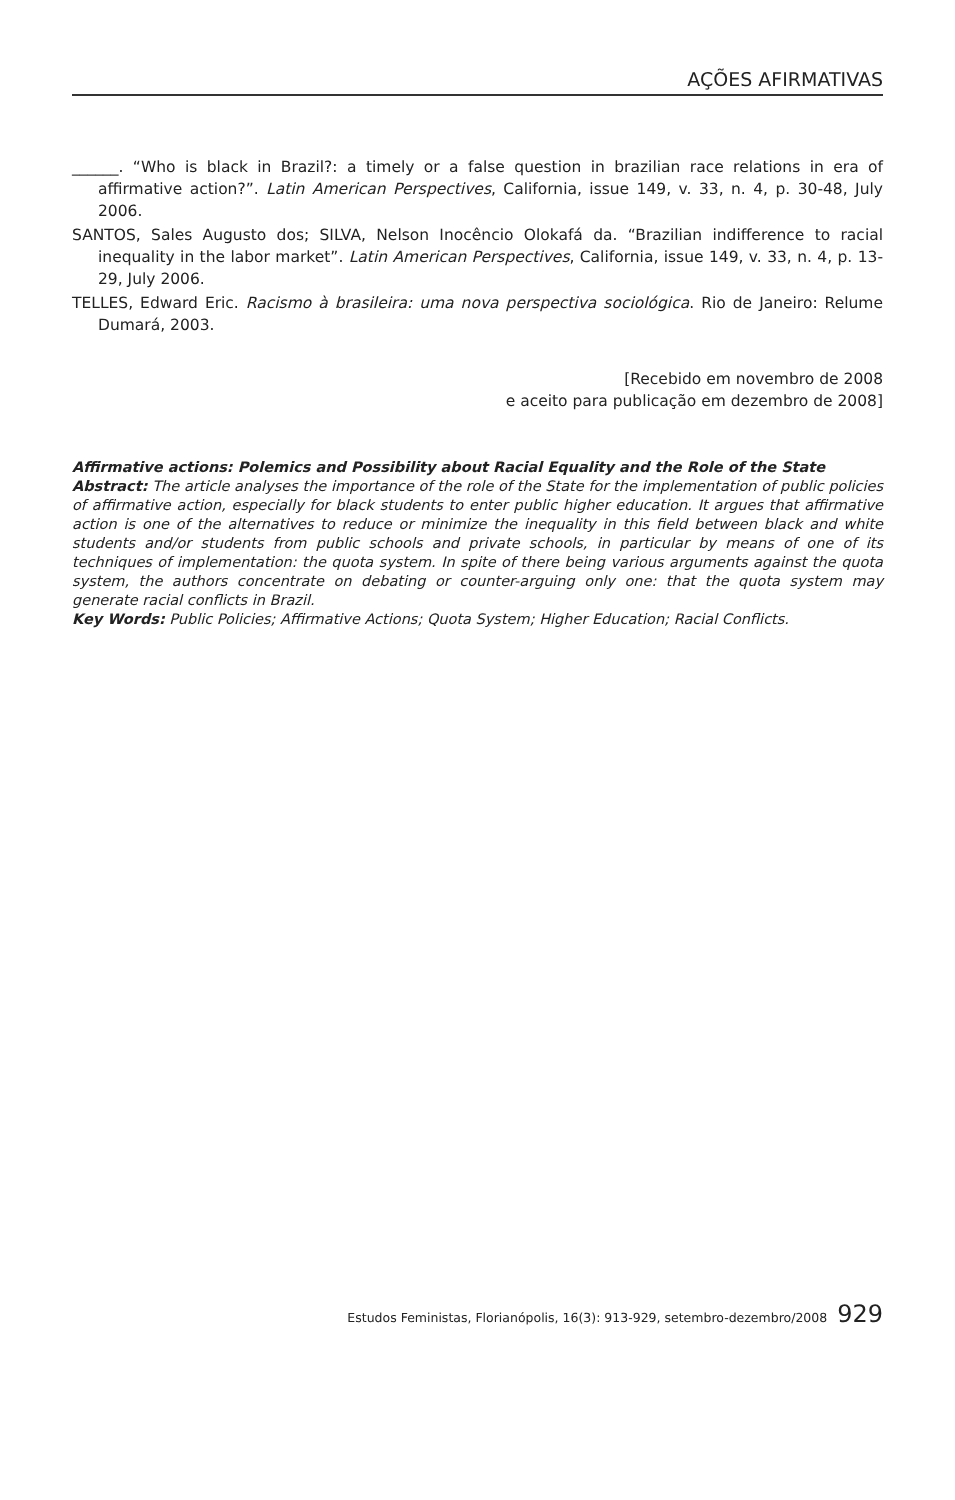AÇÕES AFIRMATIVAS
______. “Who is black in Brazil?: a timely or a false question in brazilian race relations in era of affirmative action?”. Latin American Perspectives, California, issue 149, v. 33, n. 4, p. 30-48, July 2006.
SANTOS, Sales Augusto dos; SILVA, Nelson Inocêncio Olokafá da. “Brazilian indifference to racial inequality in the labor market”. Latin American Perspectives, California, issue 149, v. 33, n. 4, p. 13-29, July 2006.
TELLES, Edward Eric. Racismo à brasileira: uma nova perspectiva sociológica. Rio de Janeiro: Relume Dumará, 2003.
[Recebido em novembro de 2008
e aceito para publicação em dezembro de 2008]
Affirmative actions: Polemics and Possibility about Racial Equality and the Role of the State
Abstract: The article analyses the importance of the role of the State for the implementation of public policies of affirmative action, especially for black students to enter public higher education. It argues that affirmative action is one of the alternatives to reduce or minimize the inequality in this field between black and white students and/or students from public schools and private schools, in particular by means of one of its techniques of implementation: the quota system. In spite of there being various arguments against the quota system, the authors concentrate on debating or counter-arguing only one: that the quota system may generate racial conflicts in Brazil.
Key Words: Public Policies; Affirmative Actions; Quota System; Higher Education; Racial Conflicts.
Estudos Feministas, Florianópolis, 16(3): 913-929, setembro-dezembro/2008 929